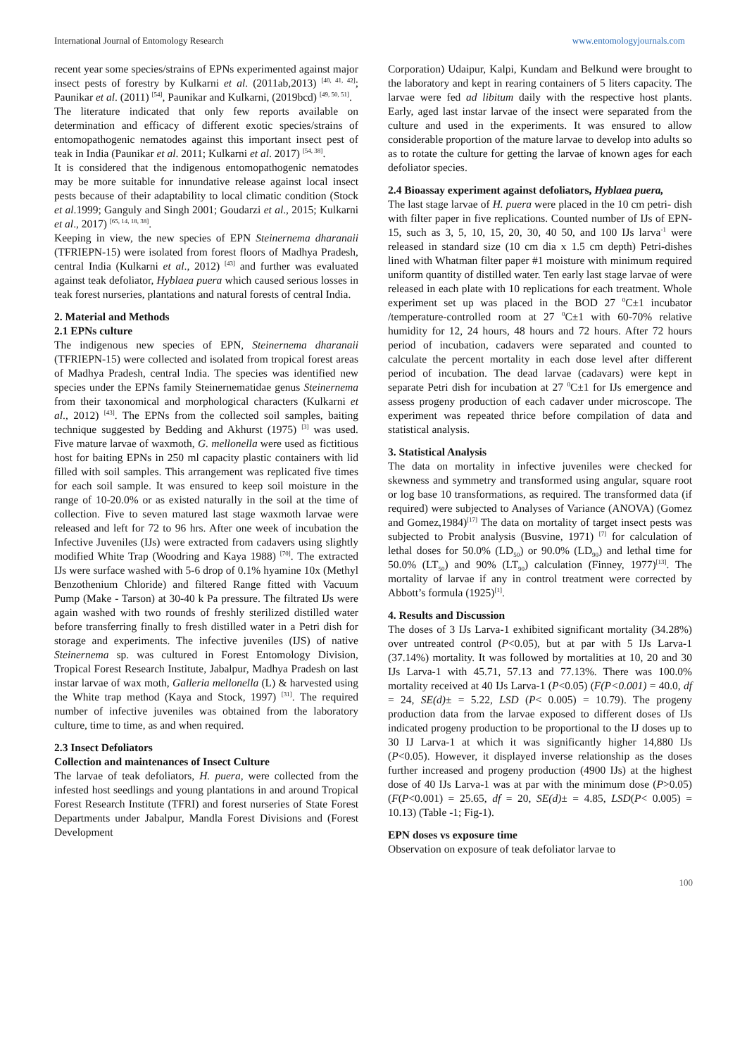International Journal of Entomology Research www.entomologyjournals.com
recent year some species/strains of EPNs experimented against major insect pests of forestry by Kulkarni et al. (2011ab,2013) <sup>[40, 41, 42]</sup>; Paunikar et al. (2011) <sup>[54]</sup>, Paunikar and Kulkarni, (2019bcd) <sup>[49, 50, 51]</sup>.
The literature indicated that only few reports available on determination and efficacy of different exotic species/strains of entomopathogenic nematodes against this important insect pest of teak in India (Paunikar et al. 2011; Kulkarni et al. 2017) <sup>[54, 38]</sup>.
It is considered that the indigenous entomopathogenic nematodes may be more suitable for innundative release against local insect pests because of their adaptability to local climatic condition (Stock et al.1999; Ganguly and Singh 2001; Goudarzi et al., 2015; Kulkarni et al., 2017) <sup>[65, 14, 18, 38]</sup>.
Keeping in view, the new species of EPN Steinernema dharanaii (TFRIEPN-15) were isolated from forest floors of Madhya Pradesh, central India (Kulkarni et al., 2012) <sup>[43]</sup> and further was evaluated against teak defoliator, Hyblaea puera which caused serious losses in teak forest nurseries, plantations and natural forests of central India.
2. Material and Methods
2.1 EPNs culture
The indigenous new species of EPN, Steinernema dharanaii (TFRIEPN-15) were collected and isolated from tropical forest areas of Madhya Pradesh, central India. The species was identified new species under the EPNs family Steinernematidae genus Steinernema from their taxonomical and morphological characters (Kulkarni et al., 2012) <sup>[43]</sup>. The EPNs from the collected soil samples, baiting technique suggested by Bedding and Akhurst (1975) <sup>[3]</sup> was used. Five mature larvae of waxmoth, G. mellonella were used as fictitious host for baiting EPNs in 250 ml capacity plastic containers with lid filled with soil samples. This arrangement was replicated five times for each soil sample. It was ensured to keep soil moisture in the range of 10-20.0% or as existed naturally in the soil at the time of collection. Five to seven matured last stage waxmoth larvae were released and left for 72 to 96 hrs. After one week of incubation the Infective Juveniles (IJs) were extracted from cadavers using slightly modified White Trap (Woodring and Kaya 1988) <sup>[70]</sup>. The extracted IJs were surface washed with 5-6 drop of 0.1% hyamine 10x (Methyl Benzothenium Chloride) and filtered Range fitted with Vacuum Pump (Make - Tarson) at 30-40 k Pa pressure. The filtrated IJs were again washed with two rounds of freshly sterilized distilled water before transferring finally to fresh distilled water in a Petri dish for storage and experiments. The infective juveniles (IJS) of native Steinernema sp. was cultured in Forest Entomology Division, Tropical Forest Research Institute, Jabalpur, Madhya Pradesh on last instar larvae of wax moth, Galleria mellonella (L) & harvested using the White trap method (Kaya and Stock, 1997) <sup>[31]</sup>. The required number of infective juveniles was obtained from the laboratory culture, time to time, as and when required.
2.3 Insect Defoliators
Collection and maintenances of Insect Culture
The larvae of teak defoliators, H. puera, were collected from the infested host seedlings and young plantations in and around Tropical Forest Research Institute (TFRI) and forest nurseries of State Forest Departments under Jabalpur, Mandla Forest Divisions and (Forest Development
Corporation) Udaipur, Kalpi, Kundam and Belkund were brought to the laboratory and kept in rearing containers of 5 liters capacity. The larvae were fed ad libitum daily with the respective host plants. Early, aged last instar larvae of the insect were separated from the culture and used in the experiments. It was ensured to allow considerable proportion of the mature larvae to develop into adults so as to rotate the culture for getting the larvae of known ages for each defoliator species.
2.4 Bioassay experiment against defoliators, Hyblaea puera,
The last stage larvae of H. puera were placed in the 10 cm petri- dish with filter paper in five replications. Counted number of IJs of EPN-15, such as 3, 5, 10, 15, 20, 30, 40 50, and 100 IJs larva<sup>-1</sup> were released in standard size (10 cm dia x 1.5 cm depth) Petri-dishes lined with Whatman filter paper #1 moisture with minimum required uniform quantity of distilled water. Ten early last stage larvae of were released in each plate with 10 replications for each treatment. Whole experiment set up was placed in the BOD 27 <sup>0</sup>C±1 incubator /temperature-controlled room at 27 <sup>0</sup>C±1 with 60-70% relative humidity for 12, 24 hours, 48 hours and 72 hours. After 72 hours period of incubation, cadavers were separated and counted to calculate the percent mortality in each dose level after different period of incubation. The dead larvae (cadavars) were kept in separate Petri dish for incubation at 27 <sup>0</sup>C±1 for IJs emergence and assess progeny production of each cadaver under microscope. The experiment was repeated thrice before compilation of data and statistical analysis.
3. Statistical Analysis
The data on mortality in infective juveniles were checked for skewness and symmetry and transformed using angular, square root or log base 10 transformations, as required. The transformed data (if required) were subjected to Analyses of Variance (ANOVA) (Gomez and Gomez,1984)<sup>[17]</sup> The data on mortality of target insect pests was subjected to Probit analysis (Busvine, 1971) <sup>[7]</sup> for calculation of lethal doses for 50.0% (LD<sub>50</sub>) or 90.0% (LD<sub>90</sub>) and lethal time for 50.0% (LT<sub>50</sub>) and 90% (LT<sub>90</sub>) calculation (Finney, 1977)<sup>[13]</sup>. The mortality of larvae if any in control treatment were corrected by Abbott’s formula (1925)<sup>[1]</sup>.
4. Results and Discussion
The doses of 3 IJs Larva-1 exhibited significant mortality (34.28%) over untreated control (P<0.05), but at par with 5 IJs Larva-1 (37.14%) mortality. It was followed by mortalities at 10, 20 and 30 IJs Larva-1 with 45.71, 57.13 and 77.13%. There was 100.0% mortality received at 40 IJs Larva-1 (P<0.05) (F(P<0.001) = 40.0, df = 24, SE(d)± = 5.22, LSD (P< 0.005) = 10.79). The progeny production data from the larvae exposed to different doses of IJs indicated progeny production to be proportional to the IJ doses up to 30 IJ Larva-1 at which it was significantly higher 14,880 IJs (P<0.05). However, it displayed inverse relationship as the doses further increased and progeny production (4900 IJs) at the highest dose of 40 IJs Larva-1 was at par with the minimum dose (P>0.05)(F(P<0.001) = 25.65, df = 20, SE(d)± = 4.85, LSD(P< 0.005) = 10.13) (Table -1; Fig-1).
EPN doses vs exposure time
Observation on exposure of teak defoliator larvae to
100